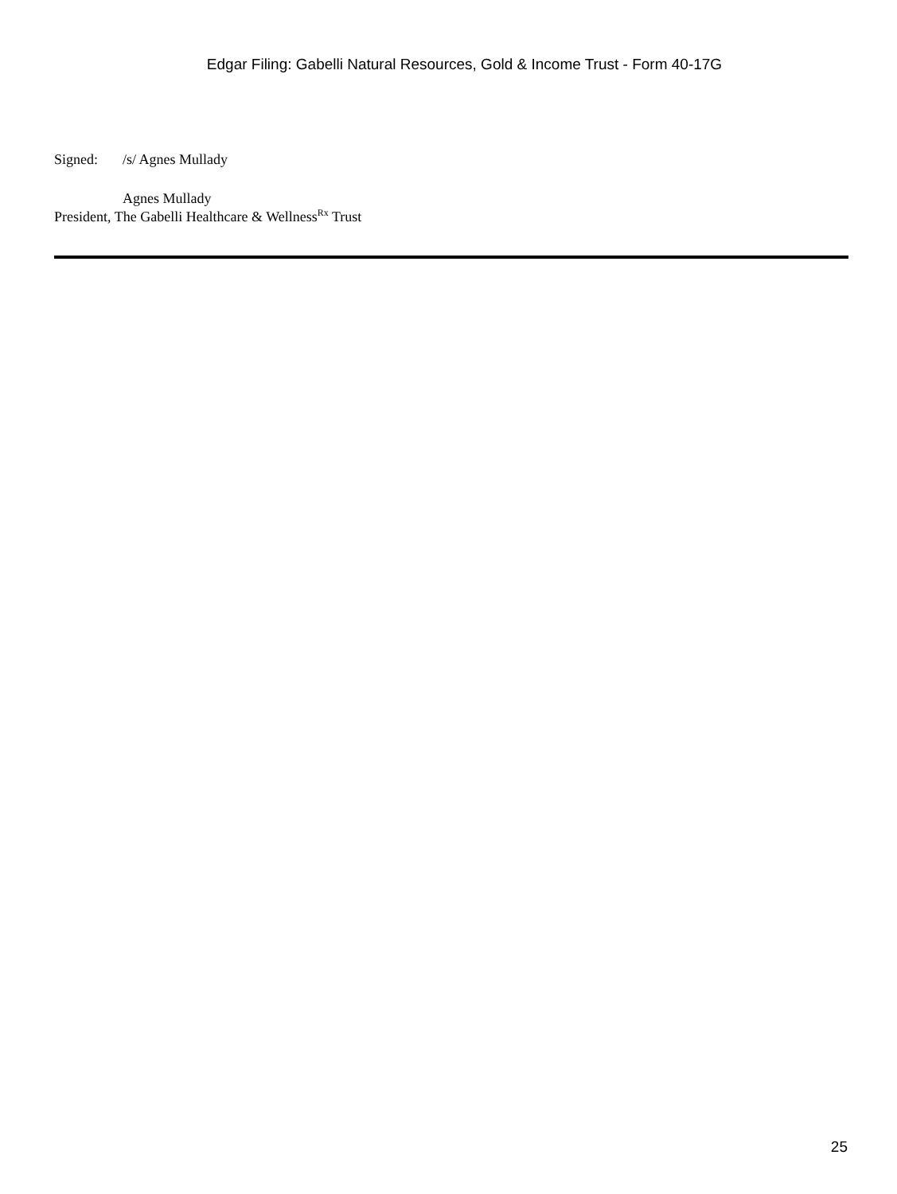Edgar Filing: Gabelli Natural Resources, Gold & Income Trust - Form 40-17G
Signed: /s/ Agnes Mullady
Agnes Mullady
President, The Gabelli Healthcare & Wellness<sup>Rx</sup> Trust
25